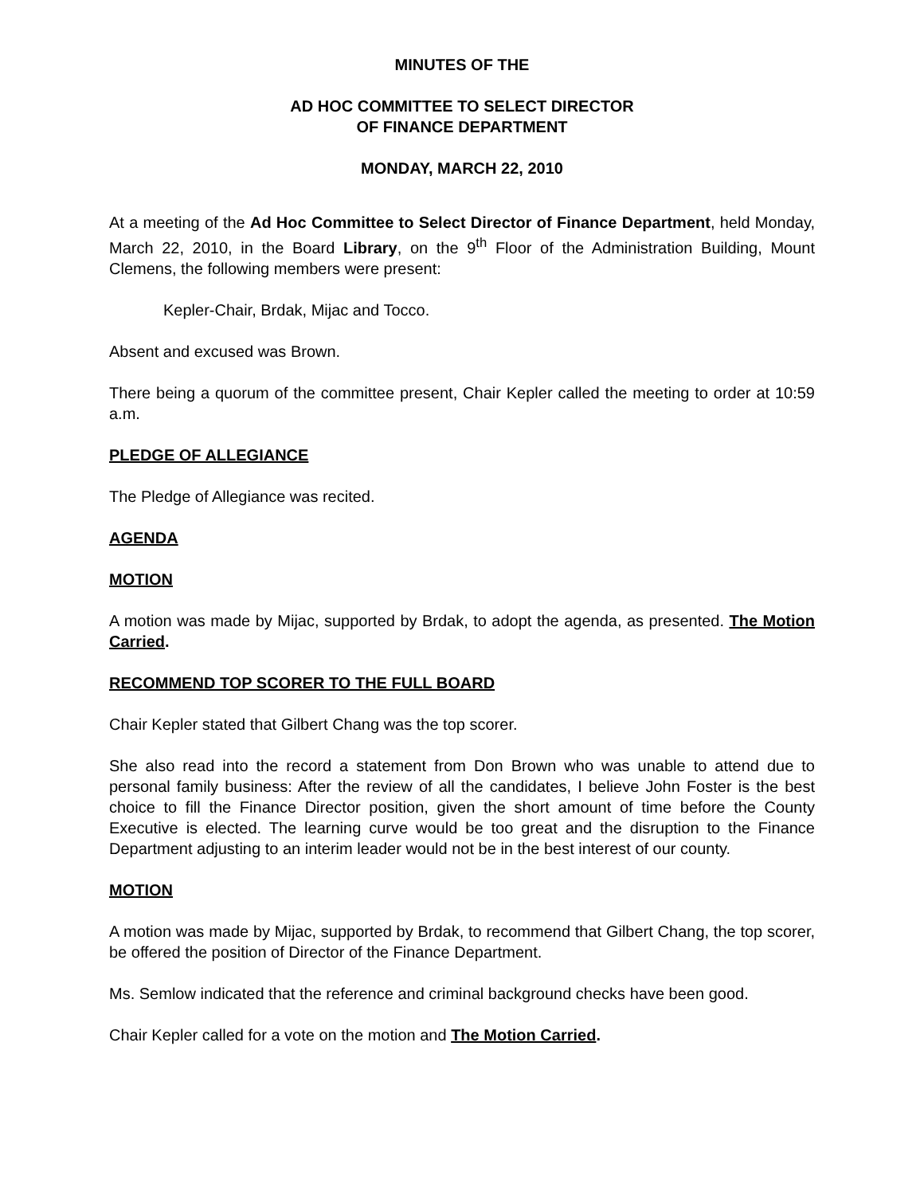MINUTES OF THE
AD HOC COMMITTEE TO SELECT DIRECTOR
OF FINANCE DEPARTMENT
MONDAY, MARCH 22, 2010
At a meeting of the Ad Hoc Committee to Select Director of Finance Department, held Monday, March 22, 2010, in the Board Library, on the 9<sup>th</sup> Floor of the Administration Building, Mount Clemens, the following members were present:
Kepler-Chair, Brdak, Mijac and Tocco.
Absent and excused was Brown.
There being a quorum of the committee present, Chair Kepler called the meeting to order at 10:59 a.m.
PLEDGE OF ALLEGIANCE
The Pledge of Allegiance was recited.
AGENDA
MOTION
A motion was made by Mijac, supported by Brdak, to adopt the agenda, as presented. The Motion Carried.
RECOMMEND TOP SCORER TO THE FULL BOARD
Chair Kepler stated that Gilbert Chang was the top scorer.
She also read into the record a statement from Don Brown who was unable to attend due to personal family business: After the review of all the candidates, I believe John Foster is the best choice to fill the Finance Director position, given the short amount of time before the County Executive is elected. The learning curve would be too great and the disruption to the Finance Department adjusting to an interim leader would not be in the best interest of our county.
MOTION
A motion was made by Mijac, supported by Brdak, to recommend that Gilbert Chang, the top scorer, be offered the position of Director of the Finance Department.
Ms. Semlow indicated that the reference and criminal background checks have been good.
Chair Kepler called for a vote on the motion and The Motion Carried.